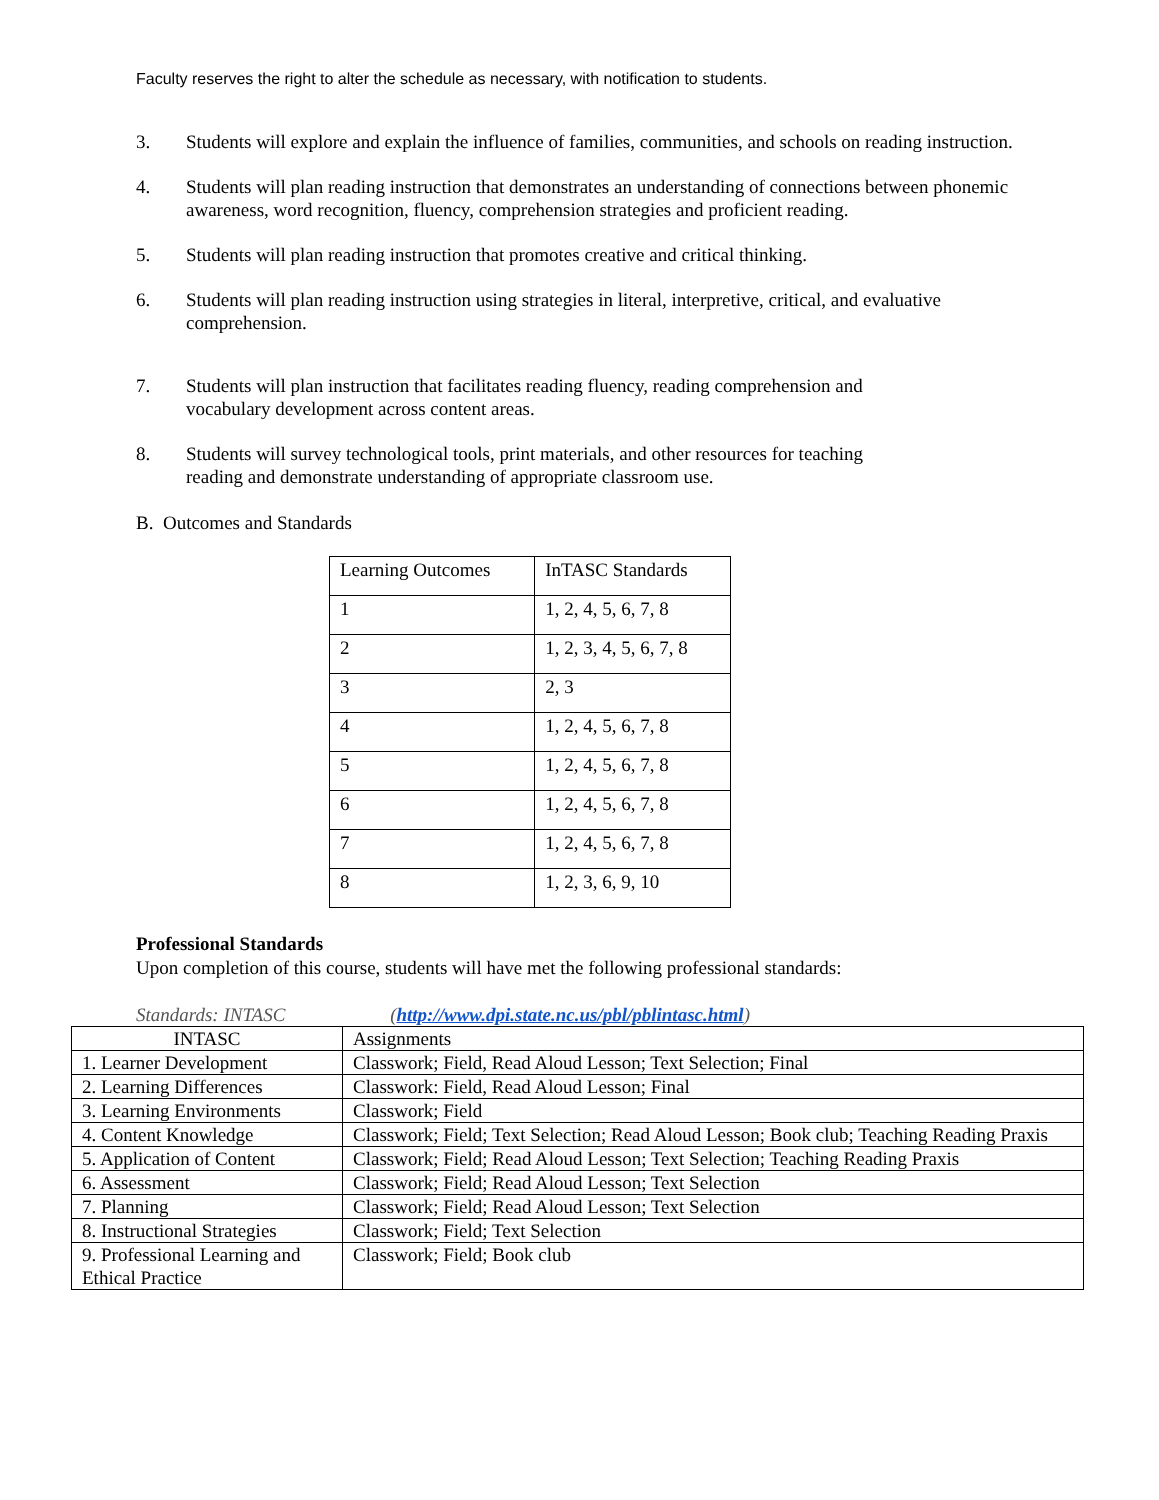Faculty reserves the right to alter the schedule as necessary, with notification to students.
3. Students will explore and explain the influence of families, communities, and schools on reading instruction.
4. Students will plan reading instruction that demonstrates an understanding of connections between phonemic awareness, word recognition, fluency, comprehension strategies and proficient reading.
5. Students will plan reading instruction that promotes creative and critical thinking.
6. Students will plan reading instruction using strategies in literal, interpretive, critical, and evaluative comprehension.
7. Students will plan instruction that facilitates reading fluency, reading comprehension and
vocabulary development across content areas.
8. Students will survey technological tools, print materials, and other resources for teaching
reading and demonstrate understanding of appropriate classroom use.
B. Outcomes and Standards
| Learning Outcomes | InTASC Standards |
| 1 | 1, 2, 4, 5, 6, 7, 8 |
| 2 | 1, 2, 3, 4, 5, 6, 7, 8 |
| 3 | 2, 3 |
| 4 | 1, 2, 4, 5, 6, 7, 8 |
| 5 | 1, 2, 4, 5, 6, 7, 8 |
| 6 | 1, 2, 4, 5, 6, 7, 8 |
| 7 | 1, 2, 4, 5, 6, 7, 8 |
| 8 | 1, 2, 3, 6, 9, 10 |
Professional Standards
Upon completion of this course, students will have met the following professional standards:
Standards: INTASC (http://www.dpi.state.nc.us/pbl/pblintasc.html)
| INTASC | Assignments |
| --- | --- |
| 1. Learner Development | Classwork; Field, Read Aloud Lesson; Text Selection; Final |
| 2. Learning Differences | Classwork: Field, Read Aloud Lesson; Final |
| 3. Learning Environments | Classwork; Field |
| 4. Content Knowledge | Classwork; Field; Text Selection; Read Aloud Lesson; Book club; Teaching Reading Praxis |
| 5. Application of Content | Classwork; Field; Read Aloud Lesson; Text Selection; Teaching Reading Praxis |
| 6. Assessment | Classwork; Field; Read Aloud Lesson; Text Selection |
| 7. Planning | Classwork; Field; Read Aloud Lesson; Text Selection |
| 8. Instructional Strategies | Classwork; Field; Text Selection |
| 9. Professional Learning and Ethical Practice | Classwork; Field; Book club |